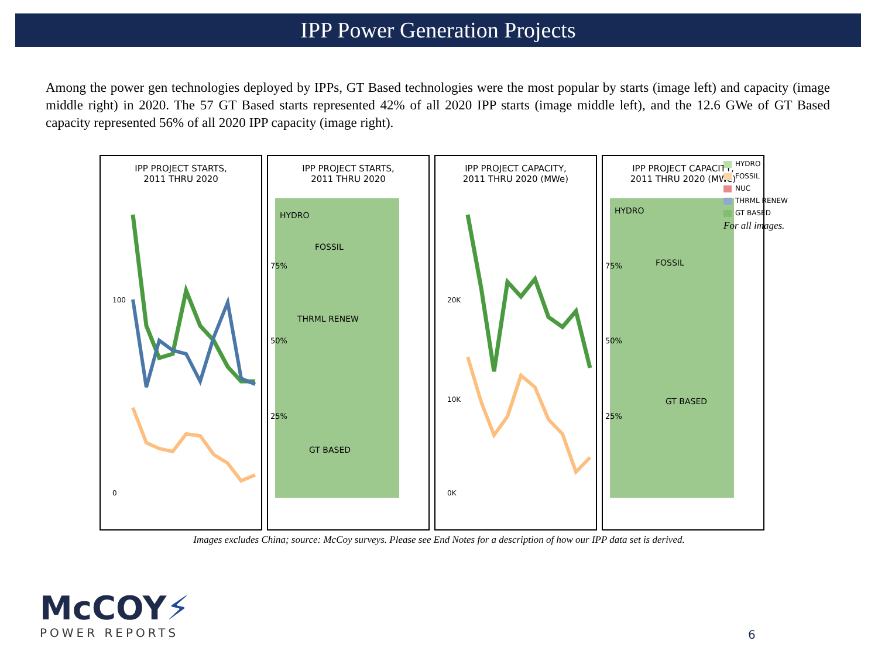IPP Power Generation Projects
Among the power gen technologies deployed by IPPs, GT Based technologies were the most popular by starts (image left) and capacity (image middle right) in 2020. The 57 GT Based starts represented 42% of all 2020 IPP starts (image middle left), and the 12.6 GWe of GT Based capacity represented 56% of all 2020 IPP capacity (image right).
IPP PROJECT STARTS,
2011 THRU 2020
100
0
IPP PROJECT STARTS,
2011 THRU 2020
HYDRO
FOSSIL
THRML RENEW
GT BASED
75%
50%
25%
IPP PROJECT CAPACITY,
2011 THRU 2020 (MWe)
20K
10K
0K
IPP PROJECT CAPACITY,
2011 THRU 2020 (MWe)
HYDRO
FOSSIL
GT BASED
75%
50%
25%
HYDRO
FOSSIL
NUC
THRML RENEW
GT BASED
For all images.
Images excludes China; source: McCoy surveys. Please see End Notes for a description of how our IPP data set is derived.
McCOY⚡
POWER REPORTS
6